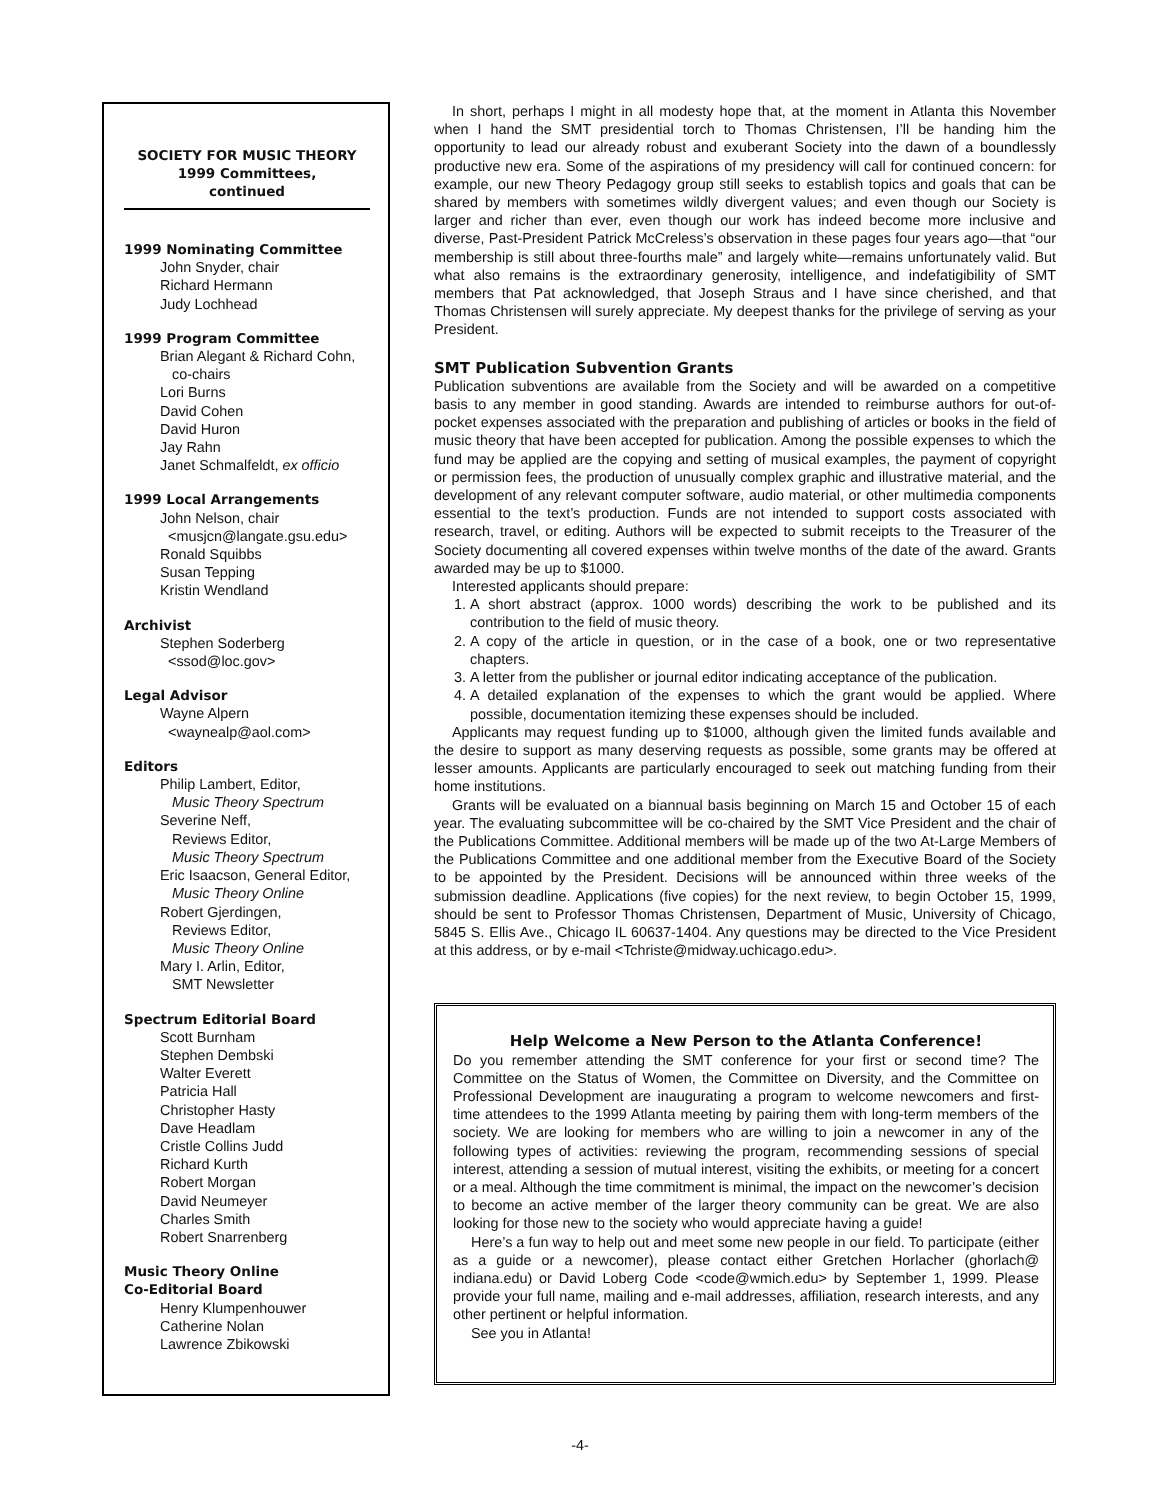SOCIETY FOR MUSIC THEORY
1999 Committees,
continued
1999 Nominating Committee
John Snyder, chair
Richard Hermann
Judy Lochhead
1999 Program Committee
Brian Alegant & Richard Cohn,
co-chairs
Lori Burns
David Cohen
David Huron
Jay Rahn
Janet Schmalfeldt, ex officio
1999 Local Arrangements
John Nelson, chair
<musjcn@langate.gsu.edu>
Ronald Squibbs
Susan Tepping
Kristin Wendland
Archivist
Stephen Soderberg
<ssod@loc.gov>
Legal Advisor
Wayne Alpern
<waynealp@aol.com>
Editors
Philip Lambert, Editor,
Music Theory Spectrum
Severine Neff,
Reviews Editor,
Music Theory Spectrum
Eric Isaacson, General Editor,
Music Theory Online
Robert Gjerdingen,
Reviews Editor,
Music Theory Online
Mary I. Arlin, Editor,
SMT Newsletter
Spectrum Editorial Board
Scott Burnham
Stephen Dembski
Walter Everett
Patricia Hall
Christopher Hasty
Dave Headlam
Cristle Collins Judd
Richard Kurth
Robert Morgan
David Neumeyer
Charles Smith
Robert Snarrenberg
Music Theory Online
Co-Editorial Board
Henry Klumpenhouwer
Catherine Nolan
Lawrence Zbikowski
In short, perhaps I might in all modesty hope that, at the moment in Atlanta this November when I hand the SMT presidential torch to Thomas Christensen, I’ll be handing him the opportunity to lead our already robust and exuberant Society into the dawn of a boundlessly productive new era. Some of the aspirations of my presidency will call for continued concern: for example, our new Theory Pedagogy group still seeks to establish topics and goals that can be shared by members with sometimes wildly divergent values; and even though our Society is larger and richer than ever, even though our work has indeed become more inclusive and diverse, Past-President Patrick McCreless’s observation in these pages four years ago—that “our membership is still about three-fourths male” and largely white—remains unfortunately valid. But what also remains is the extraordinary generosity, intelligence, and indefatigibility of SMT members that Pat acknowledged, that Joseph Straus and I have since cherished, and that Thomas Christensen will surely appreciate. My deepest thanks for the privilege of serving as your President.
SMT Publication Subvention Grants
Publication subventions are available from the Society and will be awarded on a competitive basis to any member in good standing. Awards are intended to reimburse authors for out-of-pocket expenses associated with the preparation and publishing of articles or books in the field of music theory that have been accepted for publication. Among the possible expenses to which the fund may be applied are the copying and setting of musical examples, the payment of copyright or permission fees, the production of unusually complex graphic and illustrative material, and the development of any relevant computer software, audio material, or other multimedia components essential to the text’s production. Funds are not intended to support costs associated with research, travel, or editing. Authors will be expected to submit receipts to the Treasurer of the Society documenting all covered expenses within twelve months of the date of the award. Grants awarded may be up to $1000.
Interested applicants should prepare:
1. A short abstract (approx. 1000 words) describing the work to be published and its contribution to the field of music theory.
2. A copy of the article in question, or in the case of a book, one or two representative chapters.
3. A letter from the publisher or journal editor indicating acceptance of the publication.
4. A detailed explanation of the expenses to which the grant would be applied. Where possible, documentation itemizing these expenses should be included.
Applicants may request funding up to $1000, although given the limited funds available and the desire to support as many deserving requests as possible, some grants may be offered at lesser amounts. Applicants are particularly encouraged to seek out matching funding from their home institutions.
Grants will be evaluated on a biannual basis beginning on March 15 and October 15 of each year. The evaluating subcommittee will be co-chaired by the SMT Vice President and the chair of the Publications Committee. Additional members will be made up of the two At-Large Members of the Publications Committee and one additional member from the Executive Board of the Society to be appointed by the President. Decisions will be announced within three weeks of the submission deadline. Applications (five copies) for the next review, to begin October 15, 1999, should be sent to Professor Thomas Christensen, Department of Music, University of Chicago, 5845 S. Ellis Ave., Chicago IL 60637-1404. Any questions may be directed to the Vice President at this address, or by e-mail <Tchriste@midway.uchicago.edu>.
Help Welcome a New Person to the Atlanta Conference!
Do you remember attending the SMT conference for your first or second time? The Committee on the Status of Women, the Committee on Diversity, and the Committee on Professional Development are inaugurating a program to welcome newcomers and first-time attendees to the 1999 Atlanta meeting by pairing them with long-term members of the society. We are looking for members who are willing to join a newcomer in any of the following types of activities: reviewing the program, recommending sessions of special interest, attending a session of mutual interest, visiting the exhibits, or meeting for a concert or a meal. Although the time commitment is minimal, the impact on the newcomer’s decision to become an active member of the larger theory community can be great. We are also looking for those new to the society who would appreciate having a guide!
Here’s a fun way to help out and meet some new people in our field. To participate (either as a guide or a newcomer), please contact either Gretchen Horlacher (ghorlach@ indiana.edu) or David Loberg Code <code@wmich.edu> by September 1, 1999. Please provide your full name, mailing and e-mail addresses, affiliation, research interests, and any other pertinent or helpful information.
See you in Atlanta!
-4-